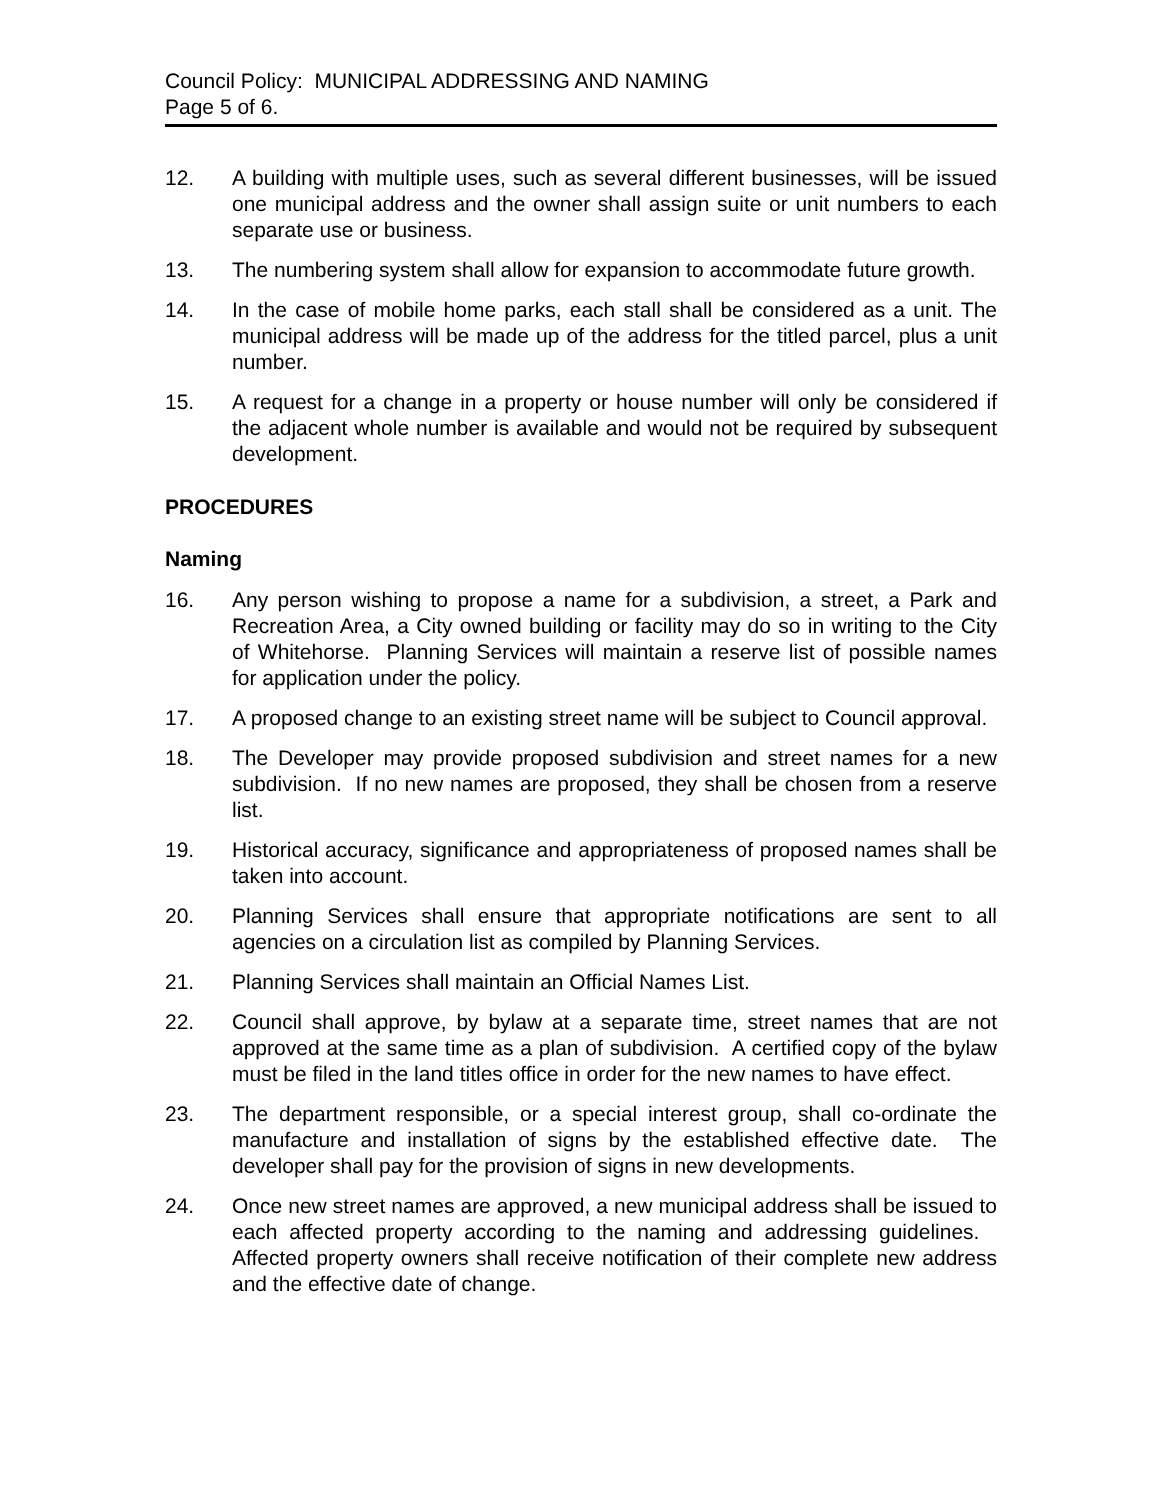Council Policy: MUNICIPAL ADDRESSING AND NAMING
Page 5 of 6.
12. A building with multiple uses, such as several different businesses, will be issued one municipal address and the owner shall assign suite or unit numbers to each separate use or business.
13. The numbering system shall allow for expansion to accommodate future growth.
14. In the case of mobile home parks, each stall shall be considered as a unit. The municipal address will be made up of the address for the titled parcel, plus a unit number.
15. A request for a change in a property or house number will only be considered if the adjacent whole number is available and would not be required by subsequent development.
PROCEDURES
Naming
16. Any person wishing to propose a name for a subdivision, a street, a Park and Recreation Area, a City owned building or facility may do so in writing to the City of Whitehorse. Planning Services will maintain a reserve list of possible names for application under the policy.
17. A proposed change to an existing street name will be subject to Council approval.
18. The Developer may provide proposed subdivision and street names for a new subdivision. If no new names are proposed, they shall be chosen from a reserve list.
19. Historical accuracy, significance and appropriateness of proposed names shall be taken into account.
20. Planning Services shall ensure that appropriate notifications are sent to all agencies on a circulation list as compiled by Planning Services.
21. Planning Services shall maintain an Official Names List.
22. Council shall approve, by bylaw at a separate time, street names that are not approved at the same time as a plan of subdivision. A certified copy of the bylaw must be filed in the land titles office in order for the new names to have effect.
23. The department responsible, or a special interest group, shall co-ordinate the manufacture and installation of signs by the established effective date. The developer shall pay for the provision of signs in new developments.
24. Once new street names are approved, a new municipal address shall be issued to each affected property according to the naming and addressing guidelines. Affected property owners shall receive notification of their complete new address and the effective date of change.